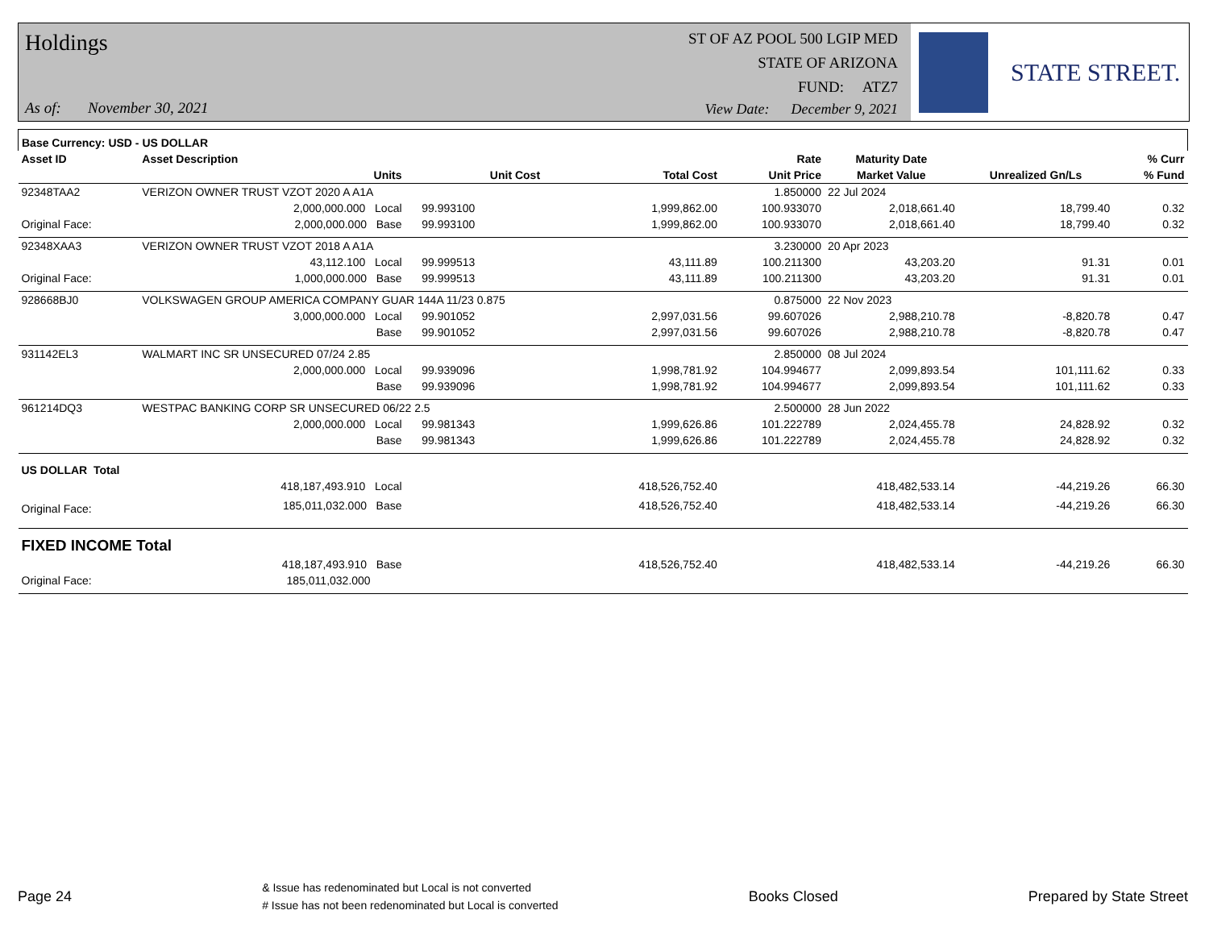Holdings
As of: November 30, 2021
ST OF AZ POOL 500 LGIP MED
STATE OF ARIZONA
FUND: ATZ7
View Date: December 9, 2021
STATE STREET.
| Base Currency: USD - US DOLLAR | | | | | | | | |
| --- | --- | --- | --- | --- | --- | --- | --- | --- |
| Asset ID | Asset Description | | | | Rate | Maturity Date | | % Curr |
| | Units | | Unit Cost | Total Cost | Unit Price | Market Value | Unrealized Gn/Ls | % Fund |
| 92348TAA2 | VERIZON OWNER TRUST VZOT 2020 A A1A | | | | 1.850000 | 22 Jul 2024 | | |
| | 2,000,000.000 Local | | 99.993100 | 1,999,862.00 | 100.933070 | 2,018,661.40 | 18,799.40 | 0.32 |
| Original Face: | 2,000,000.000 Base | | 99.993100 | 1,999,862.00 | 100.933070 | 2,018,661.40 | 18,799.40 | 0.32 |
| 92348XAA3 | VERIZON OWNER TRUST VZOT 2018 A A1A | | | | 3.230000 | 20 Apr 2023 | | |
| | 43,112.100 Local | | 99.999513 | 43,111.89 | 100.211300 | 43,203.20 | 91.31 | 0.01 |
| Original Face: | 1,000,000.000 Base | | 99.999513 | 43,111.89 | 100.211300 | 43,203.20 | 91.31 | 0.01 |
| 928668BJ0 | VOLKSWAGEN GROUP AMERICA COMPANY GUAR 144A 11/23 0.875 | | | | 0.875000 | 22 Nov 2023 | | |
| | 3,000,000.000 Local | | 99.901052 | 2,997,031.56 | 99.607026 | 2,988,210.78 | -8,820.78 | 0.47 |
| | Base | | 99.901052 | 2,997,031.56 | 99.607026 | 2,988,210.78 | -8,820.78 | 0.47 |
| 931142EL3 | WALMART INC SR UNSECURED 07/24 2.85 | | | | 2.850000 | 08 Jul 2024 | | |
| | 2,000,000.000 Local | | 99.939096 | 1,998,781.92 | 104.994677 | 2,099,893.54 | 101,111.62 | 0.33 |
| | Base | | 99.939096 | 1,998,781.92 | 104.994677 | 2,099,893.54 | 101,111.62 | 0.33 |
| 961214DQ3 | WESTPAC BANKING CORP SR UNSECURED 06/22 2.5 | | | | 2.500000 | 28 Jun 2022 | | |
| | 2,000,000.000 Local | | 99.981343 | 1,999,626.86 | 101.222789 | 2,024,455.78 | 24,828.92 | 0.32 |
| | Base | | 99.981343 | 1,999,626.86 | 101.222789 | 2,024,455.78 | 24,828.92 | 0.32 |
| US DOLLAR Total | | | | | | | | |
| | 418,187,493.910 Local | | | 418,526,752.40 | | 418,482,533.14 | -44,219.26 | 66.30 |
| Original Face: | 185,011,032.000 Base | | | 418,526,752.40 | | 418,482,533.14 | -44,219.26 | 66.30 |
| FIXED INCOME Total | | | | | | | | |
| | 418,187,493.910 Base | | | 418,526,752.40 | | 418,482,533.14 | -44,219.26 | 66.30 |
| Original Face: | 185,011,032.000 | | | | | | | |
Page 24
& Issue has redenominated but Local is not converted
# Issue has not been redenominated but Local is converted
Books Closed Prepared by State Street